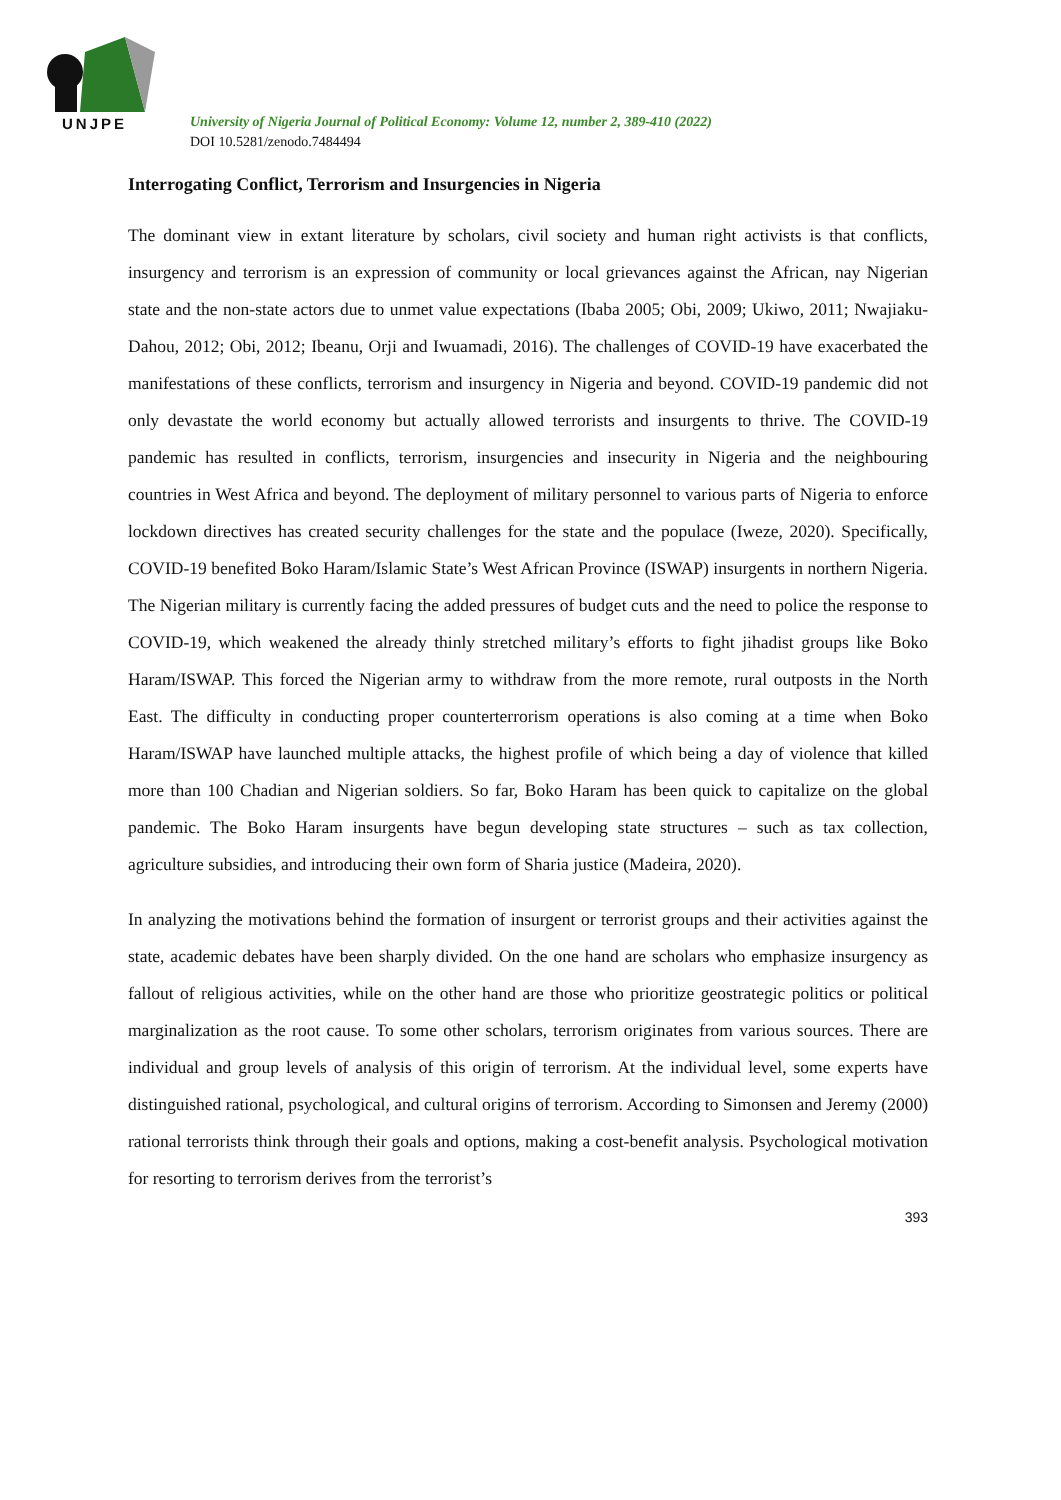UNJPE
University of Nigeria Journal of Political Economy: Volume 12, number 2, 389-410 (2022)
DOI 10.5281/zenodo.7484494
Interrogating Conflict, Terrorism and Insurgencies in Nigeria
The dominant view in extant literature by scholars, civil society and human right activists is that conflicts, insurgency and terrorism is an expression of community or local grievances against the African, nay Nigerian state and the non-state actors due to unmet value expectations (Ibaba 2005; Obi, 2009; Ukiwo, 2011; Nwajiaku-Dahou, 2012; Obi, 2012; Ibeanu, Orji and Iwuamadi, 2016). The challenges of COVID-19 have exacerbated the manifestations of these conflicts, terrorism and insurgency in Nigeria and beyond. COVID-19 pandemic did not only devastate the world economy but actually allowed terrorists and insurgents to thrive. The COVID-19 pandemic has resulted in conflicts, terrorism, insurgencies and insecurity in Nigeria and the neighbouring countries in West Africa and beyond. The deployment of military personnel to various parts of Nigeria to enforce lockdown directives has created security challenges for the state and the populace (Iweze, 2020). Specifically, COVID-19 benefited Boko Haram/Islamic State’s West African Province (ISWAP) insurgents in northern Nigeria. The Nigerian military is currently facing the added pressures of budget cuts and the need to police the response to COVID-19, which weakened the already thinly stretched military’s efforts to fight jihadist groups like Boko Haram/ISWAP. This forced the Nigerian army to withdraw from the more remote, rural outposts in the North East. The difficulty in conducting proper counterterrorism operations is also coming at a time when Boko Haram/ISWAP have launched multiple attacks, the highest profile of which being a day of violence that killed more than 100 Chadian and Nigerian soldiers. So far, Boko Haram has been quick to capitalize on the global pandemic. The Boko Haram insurgents have begun developing state structures – such as tax collection, agriculture subsidies, and introducing their own form of Sharia justice (Madeira, 2020).
In analyzing the motivations behind the formation of insurgent or terrorist groups and their activities against the state, academic debates have been sharply divided. On the one hand are scholars who emphasize insurgency as fallout of religious activities, while on the other hand are those who prioritize geostrategic politics or political marginalization as the root cause. To some other scholars, terrorism originates from various sources. There are individual and group levels of analysis of this origin of terrorism. At the individual level, some experts have distinguished rational, psychological, and cultural origins of terrorism. According to Simonsen and Jeremy (2000) rational terrorists think through their goals and options, making a cost-benefit analysis. Psychological motivation for resorting to terrorism derives from the terrorist’s
393